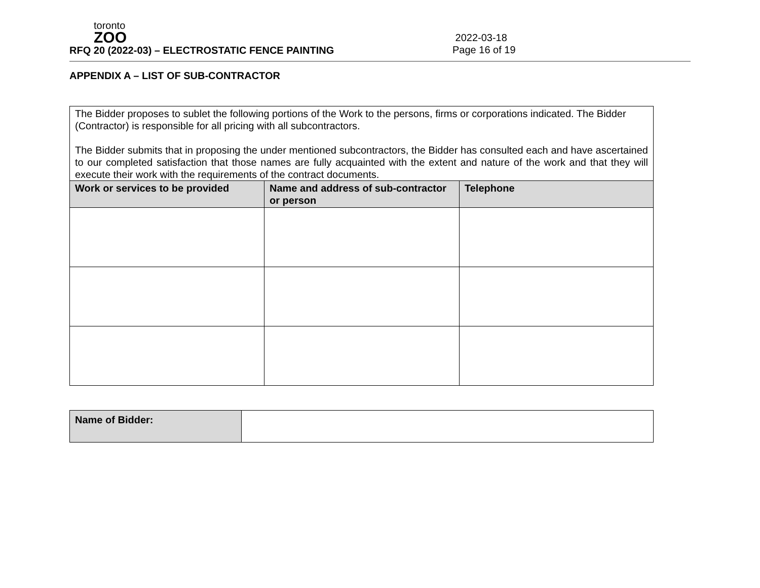toronto
ZOO
RFQ 20 (2022-03) – ELECTROSTATIC FENCE PAINTING
2022-03-18
Page 16 of 19
APPENDIX A – LIST OF SUB-CONTRACTOR
| The Bidder proposes to sublet the following portions of the Work to the persons, firms or corporations indicated. The Bidder (Contractor) is responsible for all pricing with all subcontractors. The Bidder submits that in proposing the under mentioned subcontractors, the Bidder has consulted each and have ascertained to our completed satisfaction that those names are fully acquainted with the extent and nature of the work and that they will execute their work with the requirements of the contract documents. | | |
| Work or services to be provided | Name and address of sub-contractor or person | Telephone |
| Name of Bidder: | |